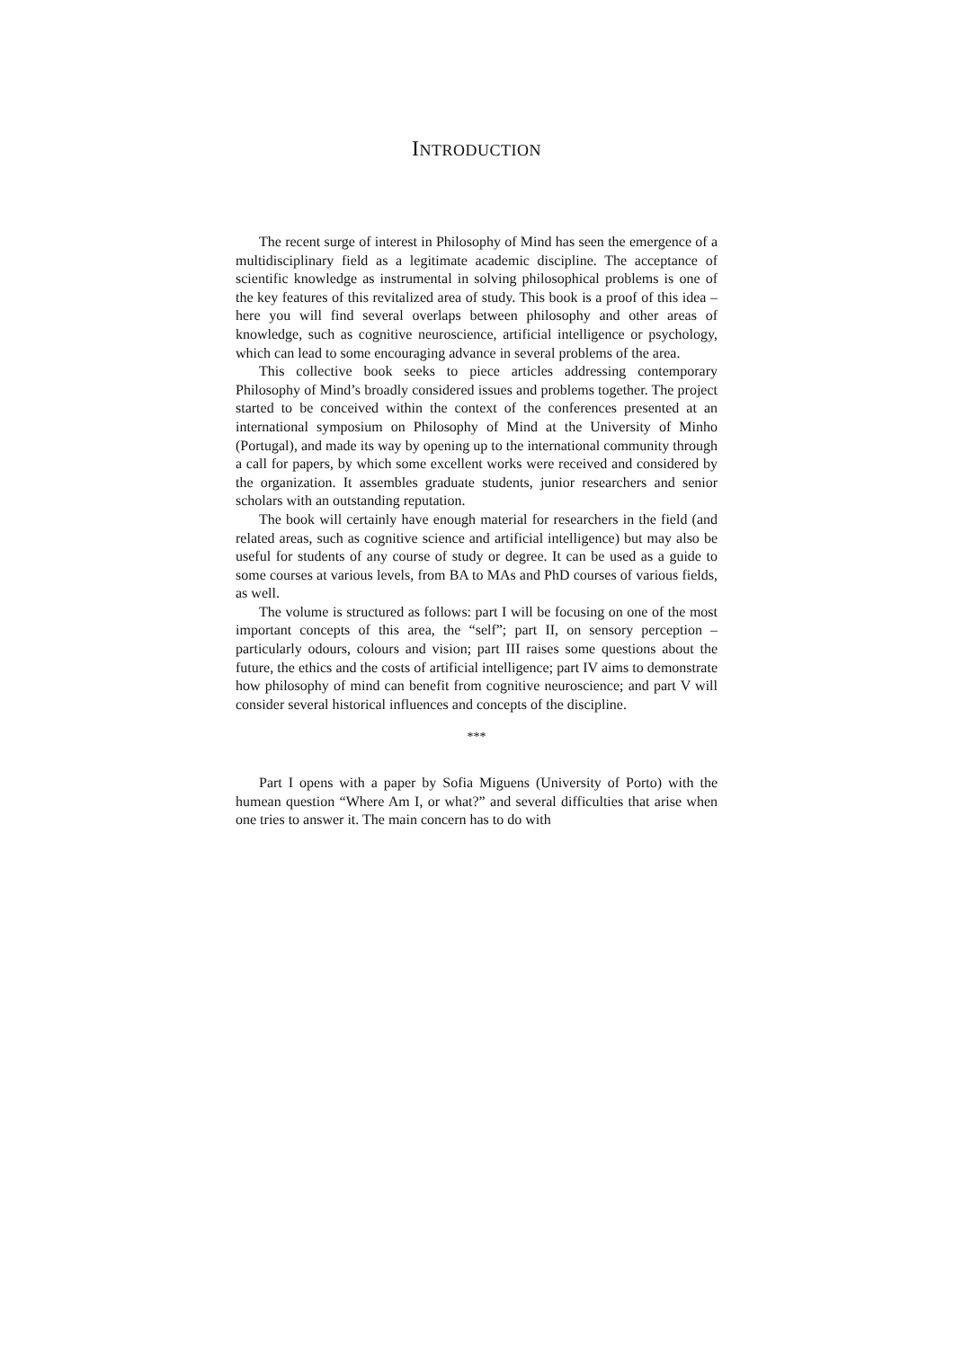INTRODUCTION
The recent surge of interest in Philosophy of Mind has seen the emergence of a multidisciplinary field as a legitimate academic discipline. The acceptance of scientific knowledge as instrumental in solving philosophical problems is one of the key features of this revitalized area of study. This book is a proof of this idea – here you will find several overlaps between philosophy and other areas of knowledge, such as cognitive neuroscience, artificial intelligence or psychology, which can lead to some encouraging advance in several problems of the area.
This collective book seeks to piece articles addressing contemporary Philosophy of Mind’s broadly considered issues and problems together. The project started to be conceived within the context of the conferences presented at an international symposium on Philosophy of Mind at the University of Minho (Portugal), and made its way by opening up to the international community through a call for papers, by which some excellent works were received and considered by the organization. It assembles graduate students, junior researchers and senior scholars with an outstanding reputation.
The book will certainly have enough material for researchers in the field (and related areas, such as cognitive science and artificial intelligence) but may also be useful for students of any course of study or degree. It can be used as a guide to some courses at various levels, from BA to MAs and PhD courses of various fields, as well.
The volume is structured as follows: part I will be focusing on one of the most important concepts of this area, the “self”; part II, on sensory perception – particularly odours, colours and vision; part III raises some questions about the future, the ethics and the costs of artificial intelligence; part IV aims to demonstrate how philosophy of mind can benefit from cognitive neuroscience; and part V will consider several historical influences and concepts of the discipline.
***
Part I opens with a paper by Sofia Miguens (University of Porto) with the humean question “Where Am I, or what?” and several difficulties that arise when one tries to answer it. The main concern has to do with